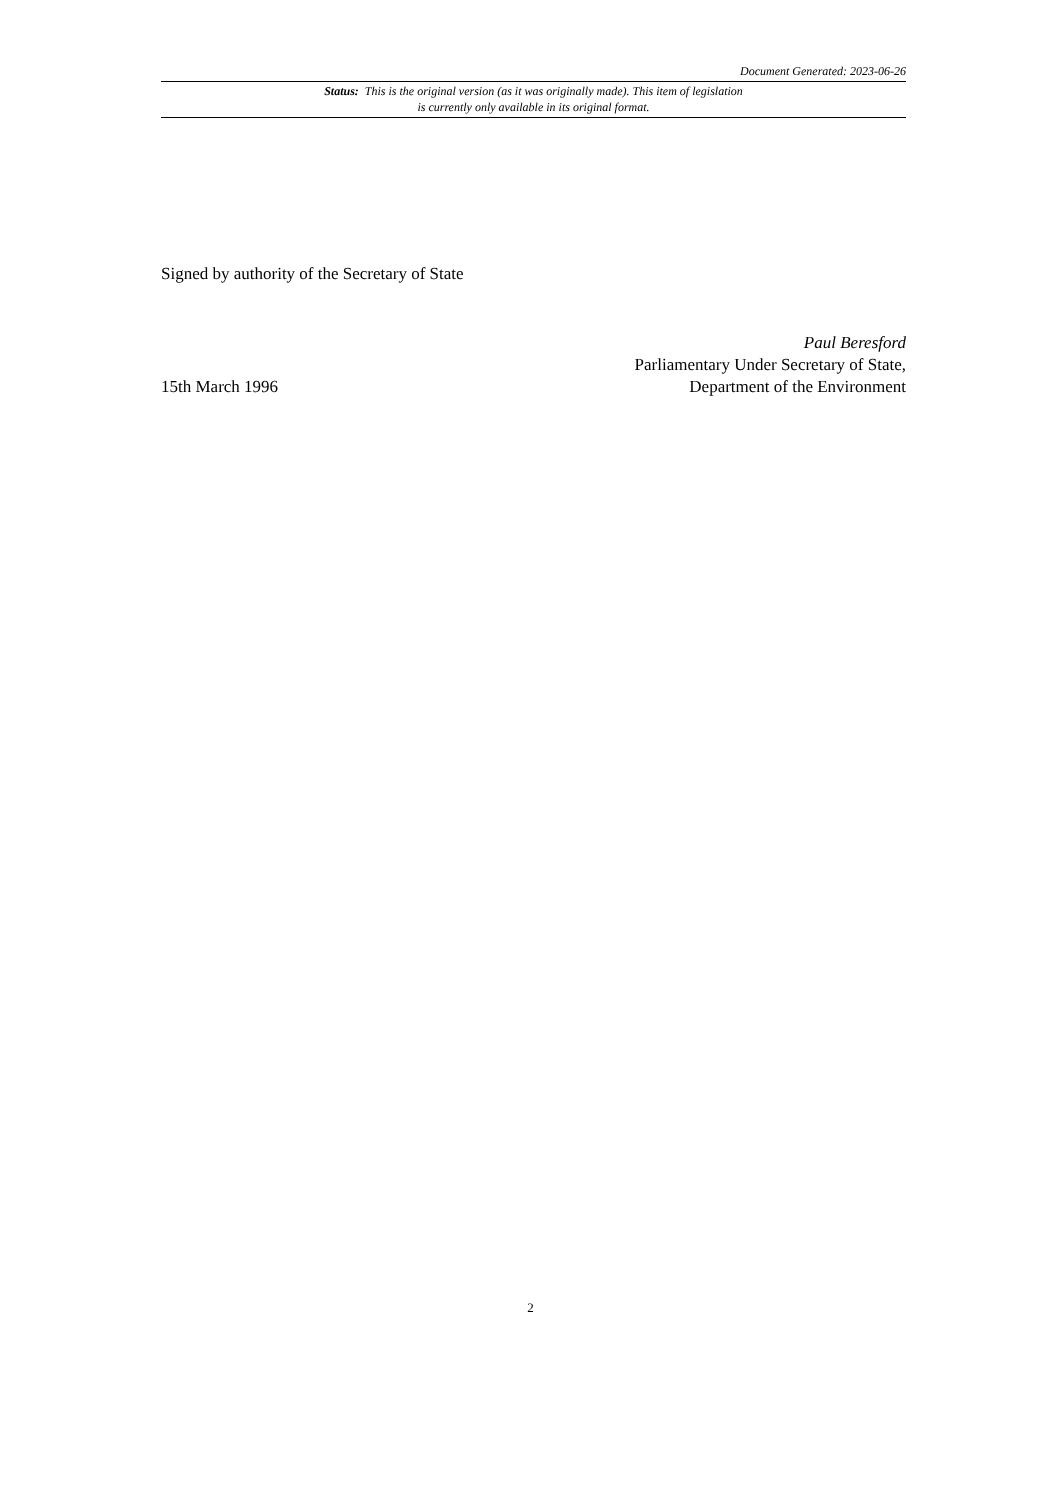Document Generated: 2023-06-26
Status: This is the original version (as it was originally made). This item of legislation is currently only available in its original format.
Signed by authority of the Secretary of State
15th March 1996
Paul Beresford
Parliamentary Under Secretary of State,
Department of the Environment
2